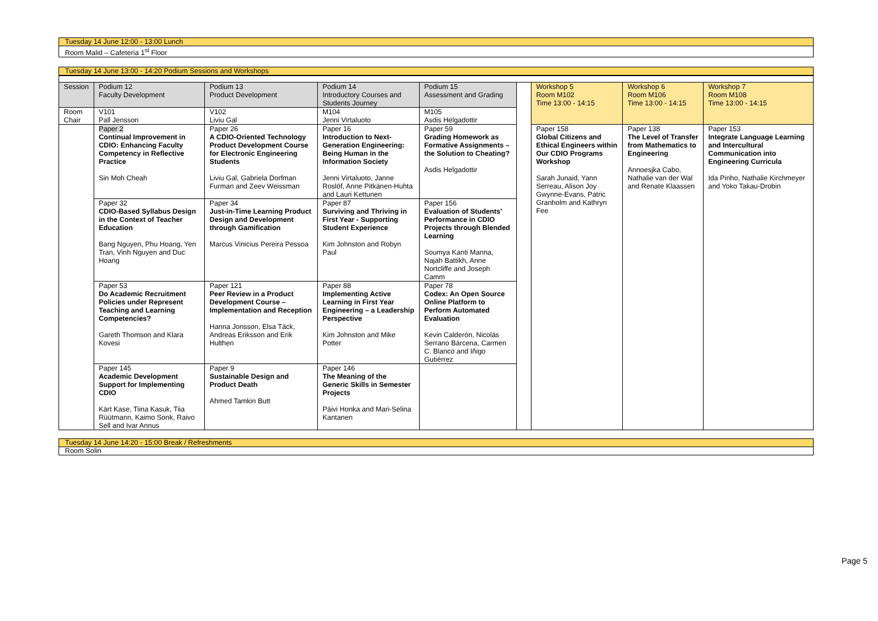Tuesday 14 June 12:00 - 13:00 Lunch
Room Malid – Cafeteria 1<sup>st</sup> Floor
Tuesday 14 June 13:00 - 14:20 Podium Sessions and Workshops
| Session | Podium 12 Faculty Development | Podium 13 Product Development | Podium 14 Introductory Courses and Students Journey | Podium 15 Assessment and Grading | | Workshop 5 Room M102 Time 13:00 - 14:15 | Workshop 6 Room M106 Time 13:00 - 14:15 | Workshop 7 Room M108 Time 13:00 - 14:15 |
| Room Chair | V101 Pall Jensson | V102 Liviu Gal | M104 Jenni Virtaluoto | M105 Asdis Helgadottir | | | | |
| | Paper 2 Continual Improvement in CDIO: Enhancing Faculty Competency in Reflective Practice Sin Moh Cheah | Paper 26 A CDIO-Oriented Technology Product Development Course for Electronic Engineering Students Liviu Gal, Gabriela Dorfman Furman and Zeev Weissman | Paper 16 Introduction to Next-Generation Engineering: Being Human in the Information Society Jenni Virtaluoto, Janne Roslöf, Anne Pitkänen-Huhta and Lauri Kettunen | Paper 59 Grading Homework as Formative Assignments – the Solution to Cheating? Asdis Helgadottir | | Paper 158 Global Citizens and Ethical Engineers within Our CDIO Programs Workshop Sarah Junaid, Yann Serreau, Alison Joy Gwynne-Evans, Patric Granholm and Kathryn Fee | Paper 138 The Level of Transfer from Mathematics to Engineering Annoesjka Cabo, Nathalie van der Wal and Renate Klaassen | Paper 153 Integrate Language Learning and Intercultural Communication into Engineering Curricula Ida Pinho, Nathalie Kirchmeyer and Yoko Takau-Drobin |
| | Paper 32 CDIO-Based Syllabus Design in the Context of Teacher Education Bang Nguyen, Phu Hoang, Yen Tran, Vinh Nguyen and Duc Hoang | Paper 34 Just-in-Time Learning Product Design and Development through Gamification Marcus Vinicius Pereira Pessoa | Paper 87 Surviving and Thriving in First Year - Supporting Student Experience Kim Johnston and Robyn Paul | Paper 156 Evaluation of Students' Performance in CDIO Projects through Blended Learning Soumya Kanti Manna, Najah Battikh, Anne Nortcliffe and Joseph Camm | | | | |
| | Paper 53 Do Academic Recruitment Policies under Represent Teaching and Learning Competencies? Gareth Thomson and Klara Kovesi | Paper 121 Peer Review in a Product Development Course – Implementation and Reception Hanna Jonsson, Elsa Täck, Andreas Eriksson and Erik Hulthen | Paper 88 Implementing Active Learning in First Year Engineering – a Leadership Perspective Kim Johnston and Mike Potter | Paper 78 Codex: An Open Source Online Platform to Perform Automated Evaluation Kevin Calderón, Nicolás Serrano Bárcena, Carmen C. Blanco and Iñigo Gutiérrez | | | | |
| | Paper 145 Academic Development Support for Implementing CDIO Kärt Kase, Tiina Kasuk, Tiia Rüütmann, Kaimo Sonk, Raivo Sell and Ivar Annus | Paper 9 Sustainable Design and Product Death Ahmed Tamkin Butt | Paper 146 The Meaning of the Generic Skills in Semester Projects Päivi Honka and Mari-Selina Kantanen | | | | | |
Tuesday 14 June 14:20 - 15:00 Break / Refreshments
Room Solin
Page 5